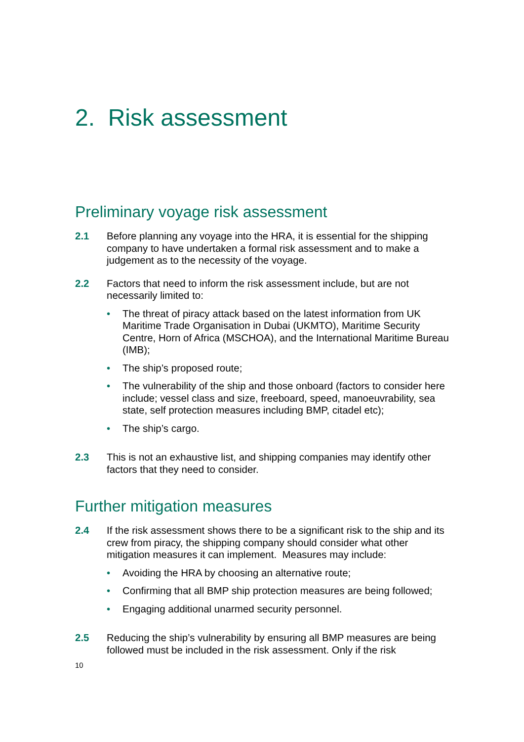2. Risk assessment
Preliminary voyage risk assessment
2.1 Before planning any voyage into the HRA, it is essential for the shipping company to have undertaken a formal risk assessment and to make a judgement as to the necessity of the voyage.
2.2 Factors that need to inform the risk assessment include, but are not necessarily limited to:
• The threat of piracy attack based on the latest information from UK Maritime Trade Organisation in Dubai (UKMTO), Maritime Security Centre, Horn of Africa (MSCHOA), and the International Maritime Bureau (IMB);
• The ship’s proposed route;
• The vulnerability of the ship and those onboard (factors to consider here include; vessel class and size, freeboard, speed, manoeuvrability, sea state, self protection measures including BMP, citadel etc);
• The ship’s cargo.
2.3 This is not an exhaustive list, and shipping companies may identify other factors that they need to consider.
Further mitigation measures
2.4 If the risk assessment shows there to be a significant risk to the ship and its crew from piracy, the shipping company should consider what other mitigation measures it can implement. Measures may include:
• Avoiding the HRA by choosing an alternative route;
• Confirming that all BMP ship protection measures are being followed;
• Engaging additional unarmed security personnel.
2.5 Reducing the ship’s vulnerability by ensuring all BMP measures are being followed must be included in the risk assessment. Only if the risk
10